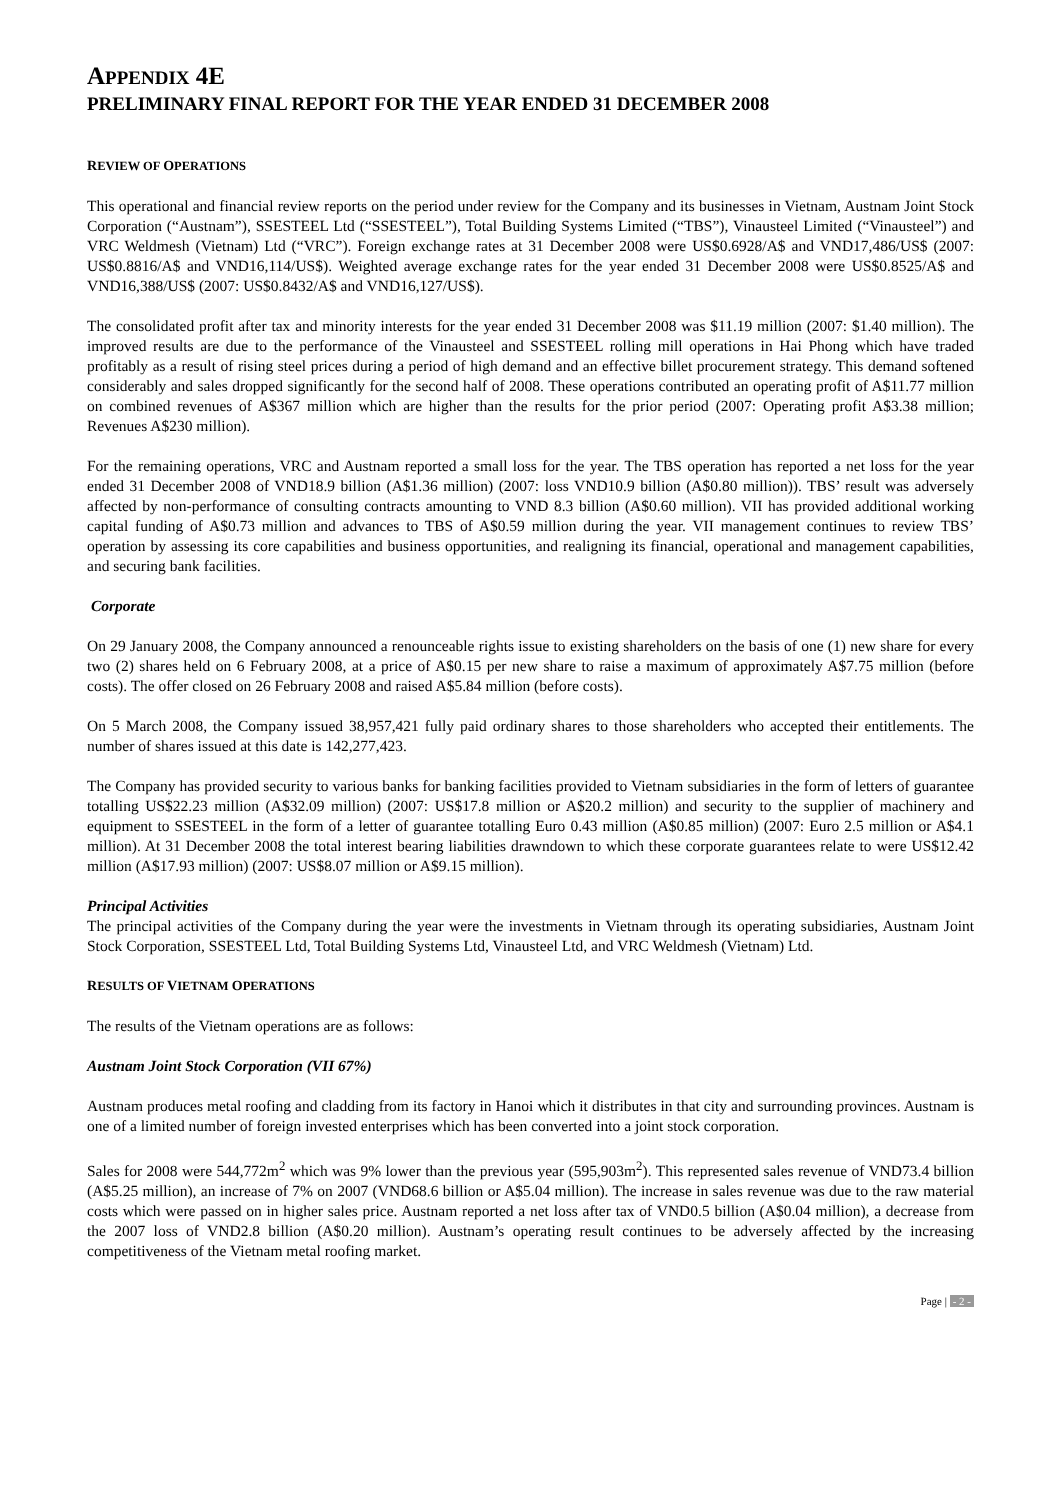APPENDIX 4E
PRELIMINARY FINAL REPORT FOR THE YEAR ENDED 31 DECEMBER 2008
REVIEW OF OPERATIONS
This operational and financial review reports on the period under review for the Company and its businesses in Vietnam, Austnam Joint Stock Corporation (“Austnam”), SSESTEEL Ltd (“SSESTEEL”), Total Building Systems Limited (“TBS”), Vinausteel Limited (“Vinausteel”) and VRC Weldmesh (Vietnam) Ltd (“VRC”). Foreign exchange rates at 31 December 2008 were US$0.6928/A$ and VND17,486/US$ (2007: US$0.8816/A$ and VND16,114/US$). Weighted average exchange rates for the year ended 31 December 2008 were US$0.8525/A$ and VND16,388/US$ (2007: US$0.8432/A$ and VND16,127/US$).
The consolidated profit after tax and minority interests for the year ended 31 December 2008 was $11.19 million (2007: $1.40 million). The improved results are due to the performance of the Vinausteel and SSESTEEL rolling mill operations in Hai Phong which have traded profitably as a result of rising steel prices during a period of high demand and an effective billet procurement strategy. This demand softened considerably and sales dropped significantly for the second half of 2008. These operations contributed an operating profit of A$11.77 million on combined revenues of A$367 million which are higher than the results for the prior period (2007: Operating profit A$3.38 million; Revenues A$230 million).
For the remaining operations, VRC and Austnam reported a small loss for the year. The TBS operation has reported a net loss for the year ended 31 December 2008 of VND18.9 billion (A$1.36 million) (2007: loss VND10.9 billion (A$0.80 million)). TBS’ result was adversely affected by non-performance of consulting contracts amounting to VND 8.3 billion (A$0.60 million). VII has provided additional working capital funding of A$0.73 million and advances to TBS of A$0.59 million during the year. VII management continues to review TBS’ operation by assessing its core capabilities and business opportunities, and realigning its financial, operational and management capabilities, and securing bank facilities.
Corporate
On 29 January 2008, the Company announced a renounceable rights issue to existing shareholders on the basis of one (1) new share for every two (2) shares held on 6 February 2008, at a price of A$0.15 per new share to raise a maximum of approximately A$7.75 million (before costs). The offer closed on 26 February 2008 and raised A$5.84 million (before costs).
On 5 March 2008, the Company issued 38,957,421 fully paid ordinary shares to those shareholders who accepted their entitlements. The number of shares issued at this date is 142,277,423.
The Company has provided security to various banks for banking facilities provided to Vietnam subsidiaries in the form of letters of guarantee totalling US$22.23 million (A$32.09 million) (2007: US$17.8 million or A$20.2 million) and security to the supplier of machinery and equipment to SSESTEEL in the form of a letter of guarantee totalling Euro 0.43 million (A$0.85 million) (2007: Euro 2.5 million or A$4.1 million). At 31 December 2008 the total interest bearing liabilities drawndown to which these corporate guarantees relate to were US$12.42 million (A$17.93 million) (2007: US$8.07 million or A$9.15 million).
Principal Activities
The principal activities of the Company during the year were the investments in Vietnam through its operating subsidiaries, Austnam Joint Stock Corporation, SSESTEEL Ltd, Total Building Systems Ltd, Vinausteel Ltd, and VRC Weldmesh (Vietnam) Ltd.
RESULTS OF VIETNAM OPERATIONS
The results of the Vietnam operations are as follows:
Austnam Joint Stock Corporation (VII 67%)
Austnam produces metal roofing and cladding from its factory in Hanoi which it distributes in that city and surrounding provinces. Austnam is one of a limited number of foreign invested enterprises which has been converted into a joint stock corporation.
Sales for 2008 were 544,772m<sup>2</sup> which was 9% lower than the previous year (595,903m<sup>2</sup>). This represented sales revenue of VND73.4 billion (A$5.25 million), an increase of 7% on 2007 (VND68.6 billion or A$5.04 million). The increase in sales revenue was due to the raw material costs which were passed on in higher sales price. Austnam reported a net loss after tax of VND0.5 billion (A$0.04 million), a decrease from the 2007 loss of VND2.8 billion (A$0.20 million). Austnam’s operating result continues to be adversely affected by the increasing competitiveness of the Vietnam metal roofing market.
Page | - 2 -